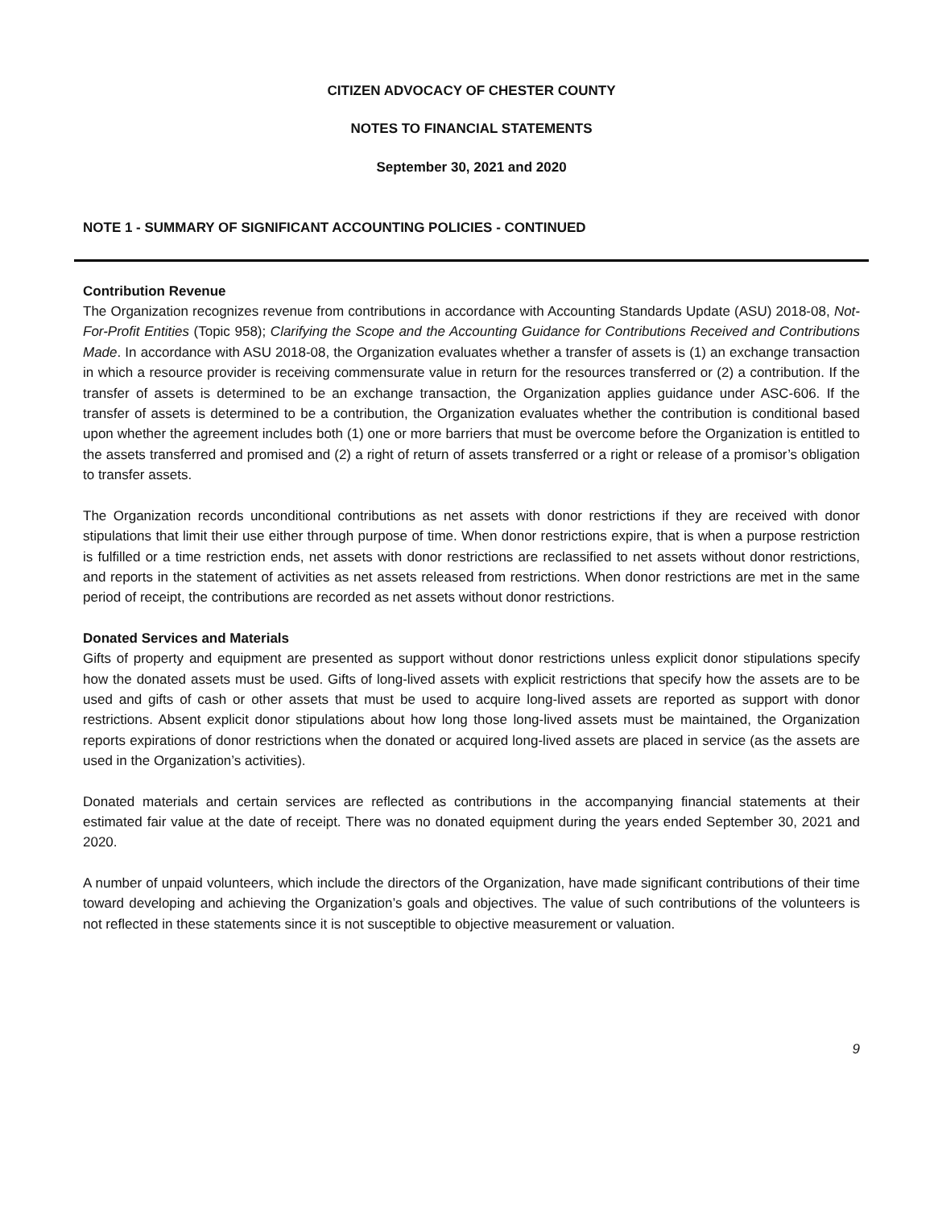CITIZEN ADVOCACY OF CHESTER COUNTY
NOTES TO FINANCIAL STATEMENTS
September 30, 2021 and 2020
NOTE 1 - SUMMARY OF SIGNIFICANT ACCOUNTING POLICIES - CONTINUED
Contribution Revenue
The Organization recognizes revenue from contributions in accordance with Accounting Standards Update (ASU) 2018-08, Not-For-Profit Entities (Topic 958); Clarifying the Scope and the Accounting Guidance for Contributions Received and Contributions Made. In accordance with ASU 2018-08, the Organization evaluates whether a transfer of assets is (1) an exchange transaction in which a resource provider is receiving commensurate value in return for the resources transferred or (2) a contribution. If the transfer of assets is determined to be an exchange transaction, the Organization applies guidance under ASC-606. If the transfer of assets is determined to be a contribution, the Organization evaluates whether the contribution is conditional based upon whether the agreement includes both (1) one or more barriers that must be overcome before the Organization is entitled to the assets transferred and promised and (2) a right of return of assets transferred or a right or release of a promisor’s obligation to transfer assets.
The Organization records unconditional contributions as net assets with donor restrictions if they are received with donor stipulations that limit their use either through purpose of time. When donor restrictions expire, that is when a purpose restriction is fulfilled or a time restriction ends, net assets with donor restrictions are reclassified to net assets without donor restrictions, and reports in the statement of activities as net assets released from restrictions. When donor restrictions are met in the same period of receipt, the contributions are recorded as net assets without donor restrictions.
Donated Services and Materials
Gifts of property and equipment are presented as support without donor restrictions unless explicit donor stipulations specify how the donated assets must be used. Gifts of long-lived assets with explicit restrictions that specify how the assets are to be used and gifts of cash or other assets that must be used to acquire long-lived assets are reported as support with donor restrictions. Absent explicit donor stipulations about how long those long-lived assets must be maintained, the Organization reports expirations of donor restrictions when the donated or acquired long-lived assets are placed in service (as the assets are used in the Organization’s activities).
Donated materials and certain services are reflected as contributions in the accompanying financial statements at their estimated fair value at the date of receipt. There was no donated equipment during the years ended September 30, 2021 and 2020.
A number of unpaid volunteers, which include the directors of the Organization, have made significant contributions of their time toward developing and achieving the Organization’s goals and objectives. The value of such contributions of the volunteers is not reflected in these statements since it is not susceptible to objective measurement or valuation.
9